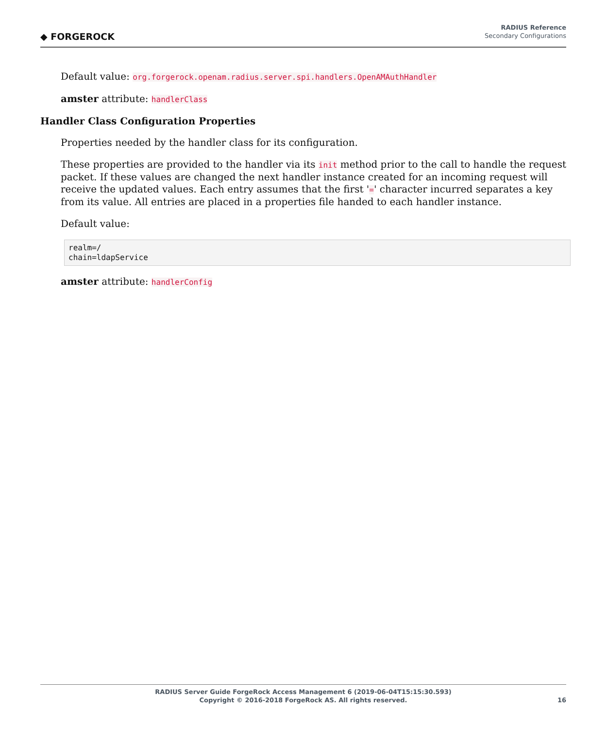◆ FORGEROCK
RADIUS Reference
Secondary Configurations
Default value: org.forgerock.openam.radius.server.spi.handlers.OpenAMAuthHandler
amster attribute: handlerClass
Handler Class Configuration Properties
Properties needed by the handler class for its configuration.
These properties are provided to the handler via its init method prior to the call to handle the request packet. If these values are changed the next handler instance created for an incoming request will receive the updated values. Each entry assumes that the first '=' character incurred separates a key from its value. All entries are placed in a properties file handed to each handler instance.
Default value:
realm=/
chain=ldapService
amster attribute: handlerConfig
RADIUS Server Guide ForgeRock Access Management 6 (2019-06-04T15:15:30.593)
Copyright © 2016-2018 ForgeRock AS. All rights reserved.
16